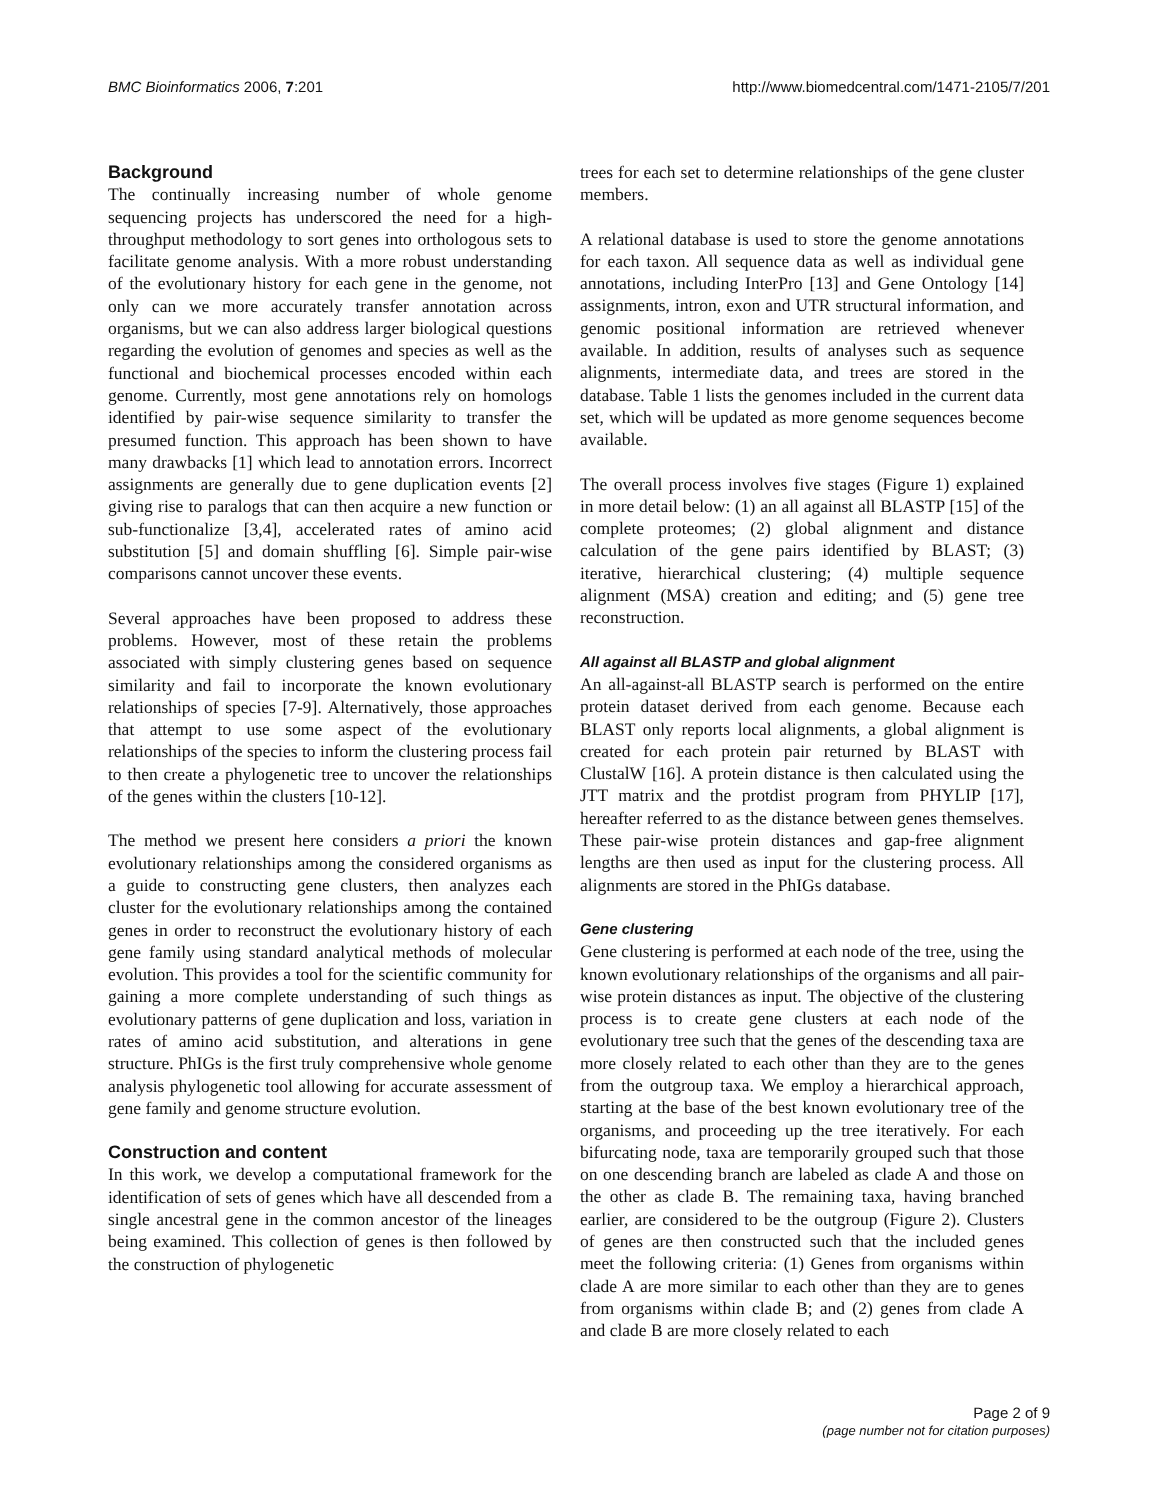BMC Bioinformatics 2006, 7:201 http://www.biomedcentral.com/1471-2105/7/201
Background
The continually increasing number of whole genome sequencing projects has underscored the need for a high-throughput methodology to sort genes into orthologous sets to facilitate genome analysis. With a more robust understanding of the evolutionary history for each gene in the genome, not only can we more accurately transfer annotation across organisms, but we can also address larger biological questions regarding the evolution of genomes and species as well as the functional and biochemical processes encoded within each genome. Currently, most gene annotations rely on homologs identified by pair-wise sequence similarity to transfer the presumed function. This approach has been shown to have many drawbacks [1] which lead to annotation errors. Incorrect assignments are generally due to gene duplication events [2] giving rise to paralogs that can then acquire a new function or sub-functionalize [3,4], accelerated rates of amino acid substitution [5] and domain shuffling [6]. Simple pair-wise comparisons cannot uncover these events.
Several approaches have been proposed to address these problems. However, most of these retain the problems associated with simply clustering genes based on sequence similarity and fail to incorporate the known evolutionary relationships of species [7-9]. Alternatively, those approaches that attempt to use some aspect of the evolutionary relationships of the species to inform the clustering process fail to then create a phylogenetic tree to uncover the relationships of the genes within the clusters [10-12].
The method we present here considers a priori the known evolutionary relationships among the considered organisms as a guide to constructing gene clusters, then analyzes each cluster for the evolutionary relationships among the contained genes in order to reconstruct the evolutionary history of each gene family using standard analytical methods of molecular evolution. This provides a tool for the scientific community for gaining a more complete understanding of such things as evolutionary patterns of gene duplication and loss, variation in rates of amino acid substitution, and alterations in gene structure. PhIGs is the first truly comprehensive whole genome analysis phylogenetic tool allowing for accurate assessment of gene family and genome structure evolution.
Construction and content
In this work, we develop a computational framework for the identification of sets of genes which have all descended from a single ancestral gene in the common ancestor of the lineages being examined. This collection of genes is then followed by the construction of phylogenetic
trees for each set to determine relationships of the gene cluster members.
A relational database is used to store the genome annotations for each taxon. All sequence data as well as individual gene annotations, including InterPro [13] and Gene Ontology [14] assignments, intron, exon and UTR structural information, and genomic positional information are retrieved whenever available. In addition, results of analyses such as sequence alignments, intermediate data, and trees are stored in the database. Table 1 lists the genomes included in the current data set, which will be updated as more genome sequences become available.
The overall process involves five stages (Figure 1) explained in more detail below: (1) an all against all BLASTP [15] of the complete proteomes; (2) global alignment and distance calculation of the gene pairs identified by BLAST; (3) iterative, hierarchical clustering; (4) multiple sequence alignment (MSA) creation and editing; and (5) gene tree reconstruction.
All against all BLASTP and global alignment
An all-against-all BLASTP search is performed on the entire protein dataset derived from each genome. Because each BLAST only reports local alignments, a global alignment is created for each protein pair returned by BLAST with ClustalW [16]. A protein distance is then calculated using the JTT matrix and the protdist program from PHYLIP [17], hereafter referred to as the distance between genes themselves. These pair-wise protein distances and gap-free alignment lengths are then used as input for the clustering process. All alignments are stored in the PhIGs database.
Gene clustering
Gene clustering is performed at each node of the tree, using the known evolutionary relationships of the organisms and all pair-wise protein distances as input. The objective of the clustering process is to create gene clusters at each node of the evolutionary tree such that the genes of the descending taxa are more closely related to each other than they are to the genes from the outgroup taxa. We employ a hierarchical approach, starting at the base of the best known evolutionary tree of the organisms, and proceeding up the tree iteratively. For each bifurcating node, taxa are temporarily grouped such that those on one descending branch are labeled as clade A and those on the other as clade B. The remaining taxa, having branched earlier, are considered to be the outgroup (Figure 2). Clusters of genes are then constructed such that the included genes meet the following criteria: (1) Genes from organisms within clade A are more similar to each other than they are to genes from organisms within clade B; and (2) genes from clade A and clade B are more closely related to each
Page 2 of 9
(page number not for citation purposes)